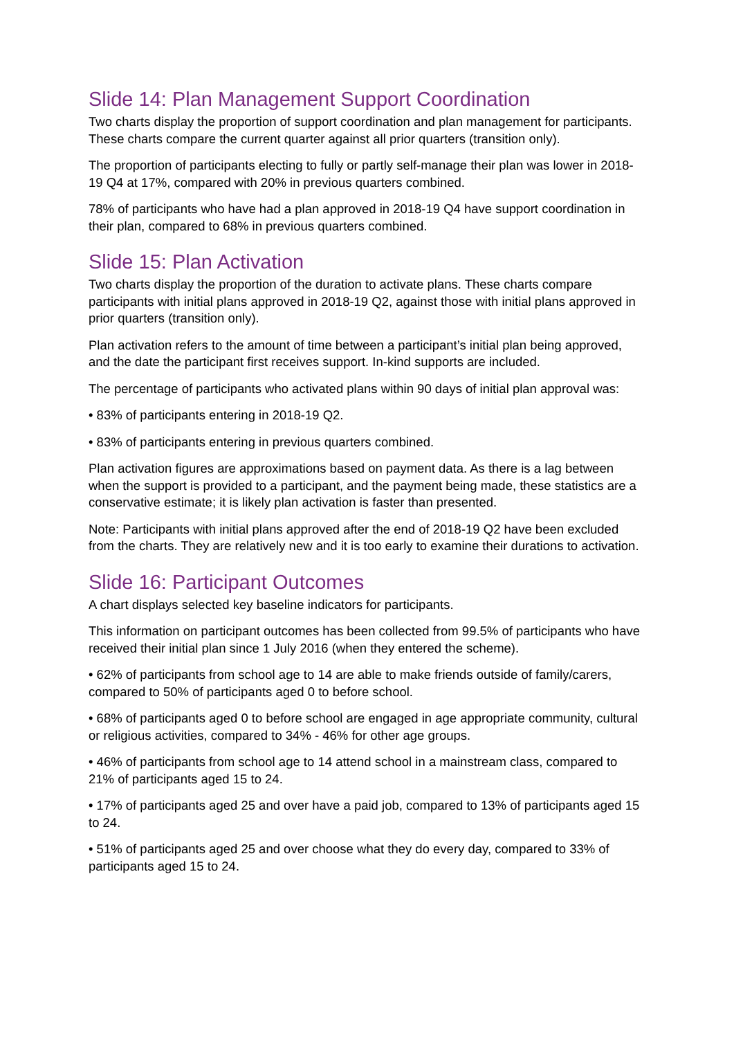Slide 14: Plan Management Support Coordination
Two charts display the proportion of support coordination and plan management for participants. These charts compare the current quarter against all prior quarters (transition only).
The proportion of participants electing to fully or partly self-manage their plan was lower in 2018-19 Q4 at 17%, compared with 20% in previous quarters combined.
78% of participants who have had a plan approved in 2018-19 Q4 have support coordination in their plan, compared to 68% in previous quarters combined.
Slide 15: Plan Activation
Two charts display the proportion of the duration to activate plans. These charts compare participants with initial plans approved in 2018-19 Q2, against those with initial plans approved in prior quarters (transition only).
Plan activation refers to the amount of time between a participant’s initial plan being approved, and the date the participant first receives support. In-kind supports are included.
The percentage of participants who activated plans within 90 days of initial plan approval was:
• 83% of participants entering in 2018-19 Q2.
• 83% of participants entering in previous quarters combined.
Plan activation figures are approximations based on payment data. As there is a lag between when the support is provided to a participant, and the payment being made, these statistics are a conservative estimate; it is likely plan activation is faster than presented.
Note: Participants with initial plans approved after the end of 2018-19 Q2 have been excluded from the charts. They are relatively new and it is too early to examine their durations to activation.
Slide 16: Participant Outcomes
A chart displays selected key baseline indicators for participants.
This information on participant outcomes has been collected from 99.5% of participants who have received their initial plan since 1 July 2016 (when they entered the scheme).
• 62% of participants from school age to 14 are able to make friends outside of family/carers, compared to 50% of participants aged 0 to before school.
• 68% of participants aged 0 to before school are engaged in age appropriate community, cultural or religious activities, compared to 34% - 46% for other age groups.
• 46% of participants from school age to 14 attend school in a mainstream class, compared to 21% of participants aged 15 to 24.
• 17% of participants aged 25 and over have a paid job, compared to 13% of participants aged 15 to 24.
• 51% of participants aged 25 and over choose what they do every day, compared to 33% of participants aged 15 to 24.